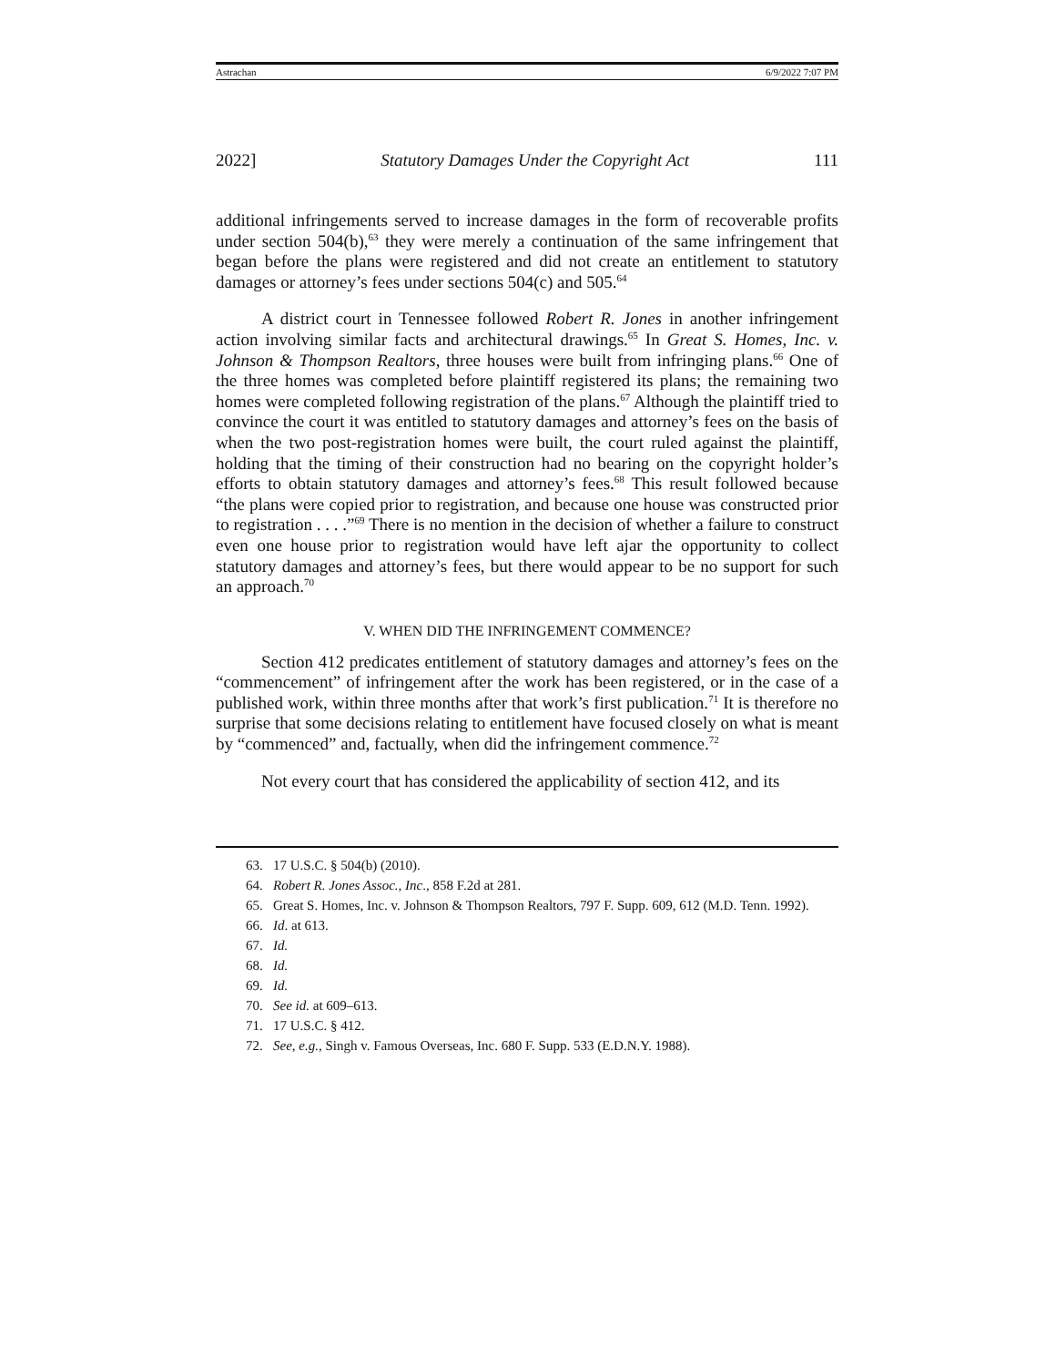Astrachan 6/9/2022 7:07 PM
2022] Statutory Damages Under the Copyright Act 111
additional infringements served to increase damages in the form of recoverable profits under section 504(b),<sup>63</sup> they were merely a continuation of the same infringement that began before the plans were registered and did not create an entitlement to statutory damages or attorney’s fees under sections 504(c) and 505.<sup>64</sup>
A district court in Tennessee followed Robert R. Jones in another infringement action involving similar facts and architectural drawings.<sup>65</sup> In Great S. Homes, Inc. v. Johnson & Thompson Realtors, three houses were built from infringing plans.<sup>66</sup> One of the three homes was completed before plaintiff registered its plans; the remaining two homes were completed following registration of the plans.<sup>67</sup> Although the plaintiff tried to convince the court it was entitled to statutory damages and attorney’s fees on the basis of when the two post-registration homes were built, the court ruled against the plaintiff, holding that the timing of their construction had no bearing on the copyright holder’s efforts to obtain statutory damages and attorney’s fees.<sup>68</sup> This result followed because “the plans were copied prior to registration, and because one house was constructed prior to registration . . . .”<sup>69</sup> There is no mention in the decision of whether a failure to construct even one house prior to registration would have left ajar the opportunity to collect statutory damages and attorney’s fees, but there would appear to be no support for such an approach.<sup>70</sup>
V. WHEN DID THE INFRINGEMENT COMMENCE?
Section 412 predicates entitlement of statutory damages and attorney’s fees on the “commencement” of infringement after the work has been registered, or in the case of a published work, within three months after that work’s first publication.<sup>71</sup> It is therefore no surprise that some decisions relating to entitlement have focused closely on what is meant by “commenced” and, factually, when did the infringement commence.<sup>72</sup>
Not every court that has considered the applicability of section 412, and its
63. 17 U.S.C. § 504(b) (2010).
64. Robert R. Jones Assoc., Inc., 858 F.2d at 281.
65. Great S. Homes, Inc. v. Johnson & Thompson Realtors, 797 F. Supp. 609, 612 (M.D. Tenn. 1992).
66. Id. at 613.
67. Id.
68. Id.
69. Id.
70. See id. at 609–613.
71. 17 U.S.C. § 412.
72. See, e.g., Singh v. Famous Overseas, Inc. 680 F. Supp. 533 (E.D.N.Y. 1988).